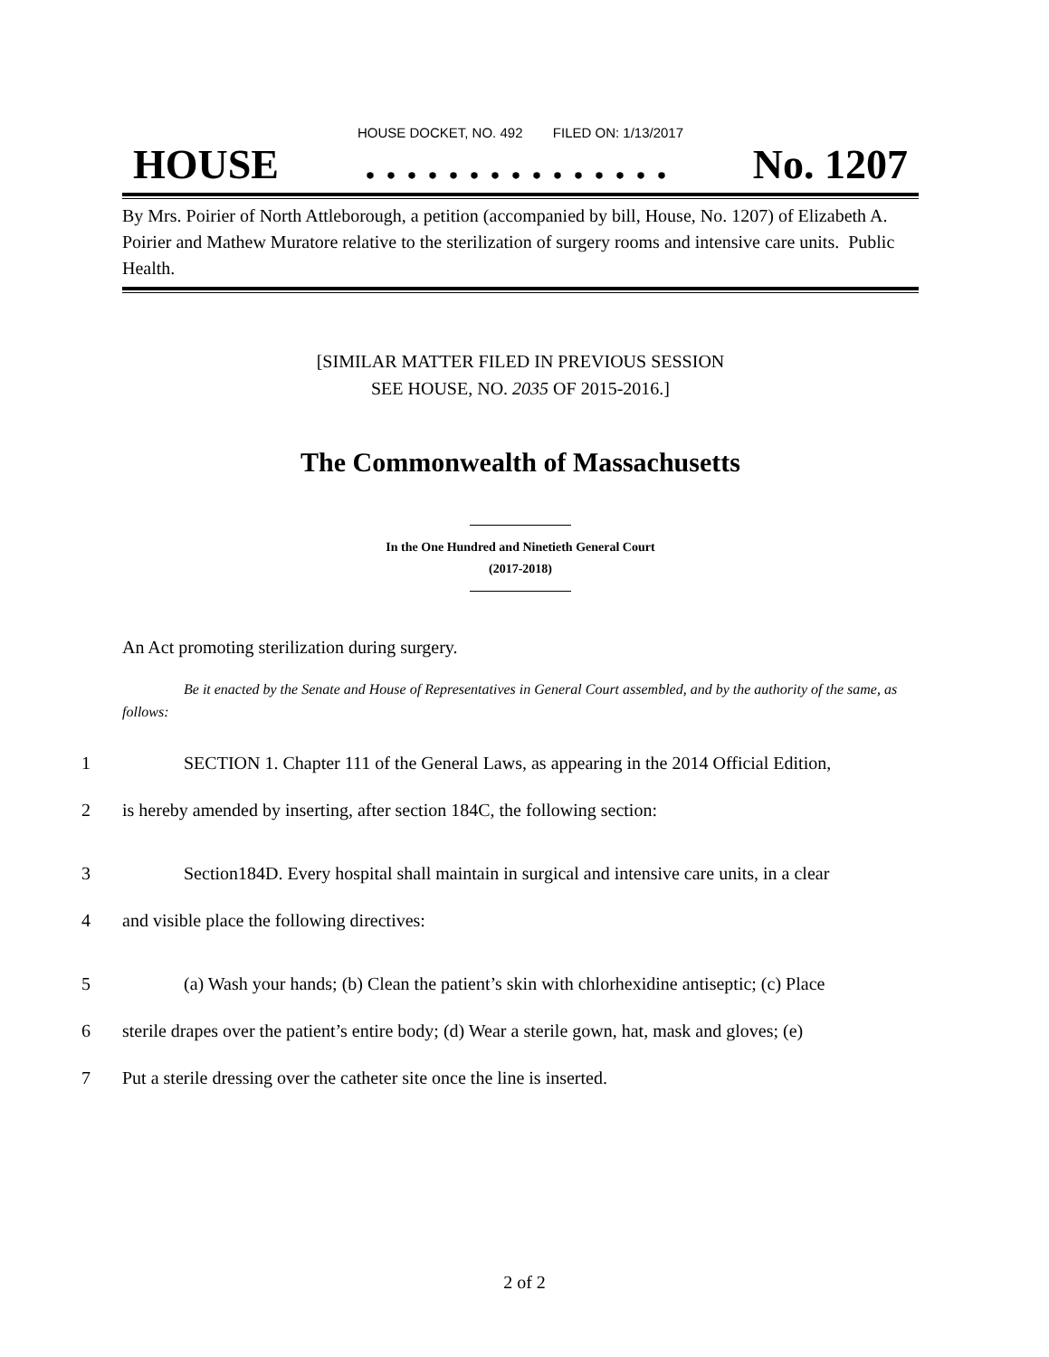HOUSE DOCKET, NO. 492 FILED ON: 1/13/2017
HOUSE. . . . . . . . . . . . . . . No. 1207
By Mrs. Poirier of North Attleborough, a petition (accompanied by bill, House, No. 1207) of Elizabeth A. Poirier and Mathew Muratore relative to the sterilization of surgery rooms and intensive care units. Public Health.
[SIMILAR MATTER FILED IN PREVIOUS SESSION
SEE HOUSE, NO. 2035 OF 2015-2016.]
The Commonwealth of Massachusetts
In the One Hundred and Ninetieth General Court
(2017-2018)
An Act promoting sterilization during surgery.
Be it enacted by the Senate and House of Representatives in General Court assembled, and by the authority of the same, as follows:
1 SECTION 1. Chapter 111 of the General Laws, as appearing in the 2014 Official Edition,
2 is hereby amended by inserting, after section 184C, the following section:
3 Section184D. Every hospital shall maintain in surgical and intensive care units, in a clear
4 and visible place the following directives:
5 (a) Wash your hands; (b) Clean the patient’s skin with chlorhexidine antiseptic; (c) Place
6 sterile drapes over the patient’s entire body; (d) Wear a sterile gown, hat, mask and gloves; (e)
7 Put a sterile dressing over the catheter site once the line is inserted.
2 of 2